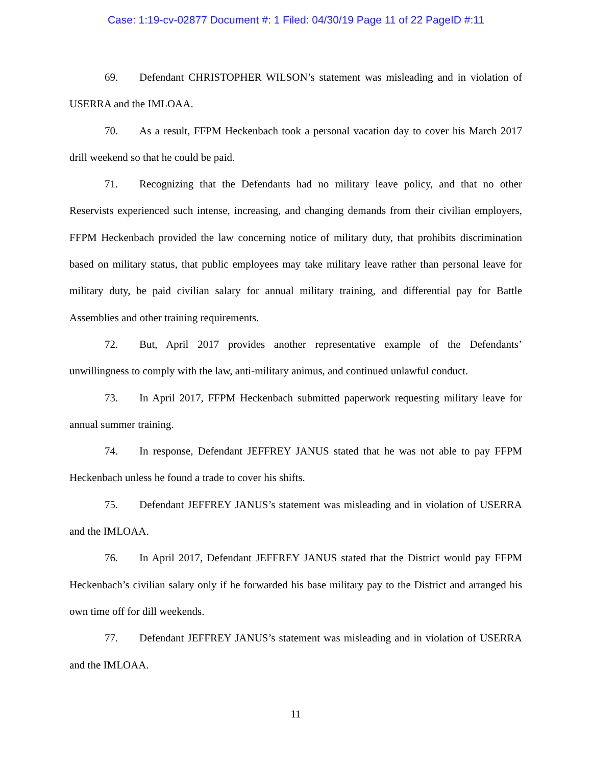Case: 1:19-cv-02877 Document #: 1 Filed: 04/30/19 Page 11 of 22 PageID #:11
69. Defendant CHRISTOPHER WILSON’s statement was misleading and in violation of USERRA and the IMLOAA.
70. As a result, FFPM Heckenbach took a personal vacation day to cover his March 2017 drill weekend so that he could be paid.
71. Recognizing that the Defendants had no military leave policy, and that no other Reservists experienced such intense, increasing, and changing demands from their civilian employers, FFPM Heckenbach provided the law concerning notice of military duty, that prohibits discrimination based on military status, that public employees may take military leave rather than personal leave for military duty, be paid civilian salary for annual military training, and differential pay for Battle Assemblies and other training requirements.
72. But, April 2017 provides another representative example of the Defendants’ unwillingness to comply with the law, anti-military animus, and continued unlawful conduct.
73. In April 2017, FFPM Heckenbach submitted paperwork requesting military leave for annual summer training.
74. In response, Defendant JEFFREY JANUS stated that he was not able to pay FFPM Heckenbach unless he found a trade to cover his shifts.
75. Defendant JEFFREY JANUS’s statement was misleading and in violation of USERRA and the IMLOAA.
76. In April 2017, Defendant JEFFREY JANUS stated that the District would pay FFPM Heckenbach’s civilian salary only if he forwarded his base military pay to the District and arranged his own time off for dill weekends.
77. Defendant JEFFREY JANUS’s statement was misleading and in violation of USERRA and the IMLOAA.
11